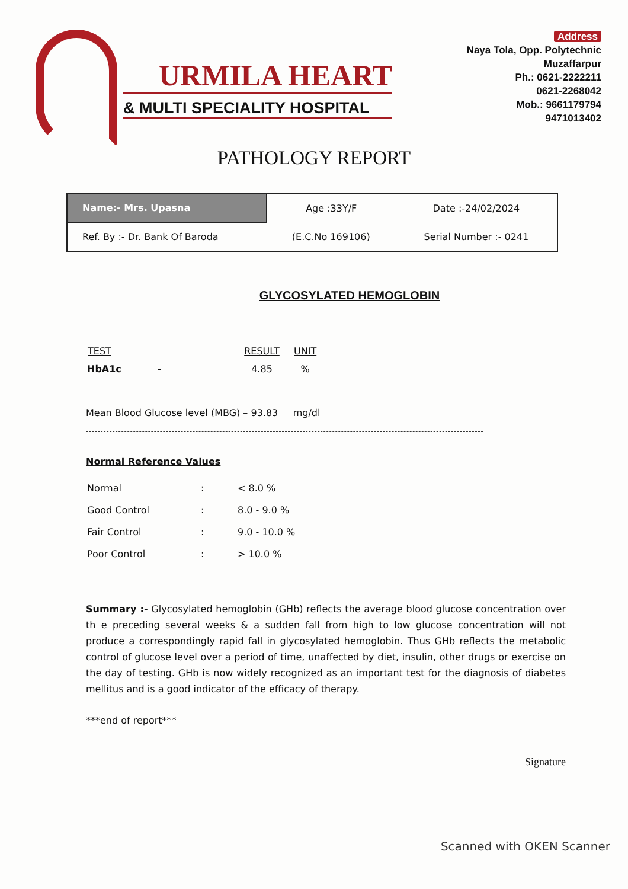URMILA HEART
& MULTI SPECIALITY HOSPITAL
Address
Naya Tola, Opp. Polytechnic
Muzaffarpur
Ph.: 0621-2222211
0621-2268042
Mob.: 9661179794
9471013402
PATHOLOGY REPORT
| Name:- Mrs. Upasna | Age :33Y/F | Date :-24/02/2024 |
| Ref. By :- Dr. Bank Of Baroda | (E.C.No 169106) | Serial Number :- 0241 |
GLYCOSYLATED HEMOGLOBIN
| TEST | RESULT | UNIT |
| --- | --- | --- |
| HbA1c - | 4.85 | % |
Mean Blood Glucose level (MBG) – 93.83 mg/dl
Normal Reference Values
| Normal | : | < 8.0 % |
| Good Control | : | 8.0 - 9.0 % |
| Fair Control | : | 9.0 - 10.0 % |
| Poor Control | : | > 10.0 % |
Summary :- Glycosylated hemoglobin (GHb) reflects the average blood glucose concentration over th e preceding several weeks & a sudden fall from high to low glucose concentration will not produce a correspondingly rapid fall in glycosylated hemoglobin. Thus GHb reflects the metabolic control of glucose level over a period of time, unaffected by diet, insulin, other drugs or exercise on the day of testing. GHb is now widely recognized as an important test for the diagnosis of diabetes mellitus and is a good indicator of the efficacy of therapy.
***end of report***
Signature
Scanned with OKEN Scanner